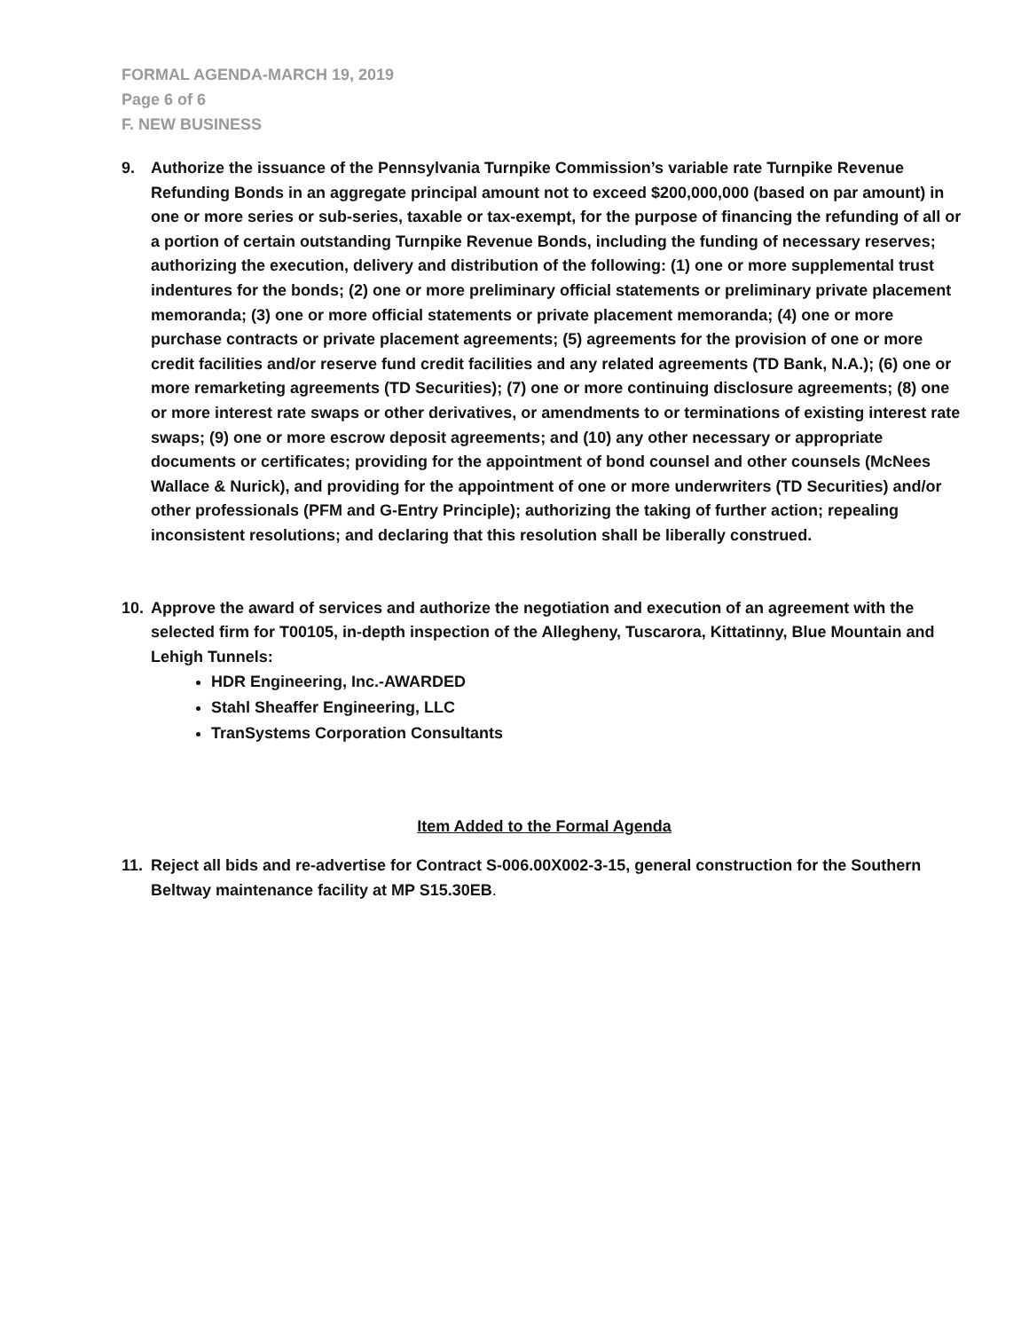FORMAL AGENDA-MARCH 19, 2019
Page 6 of 6
F. NEW BUSINESS
9. Authorize the issuance of the Pennsylvania Turnpike Commission’s variable rate Turnpike Revenue Refunding Bonds in an aggregate principal amount not to exceed $200,000,000 (based on par amount) in one or more series or sub-series, taxable or tax-exempt, for the purpose of financing the refunding of all or a portion of certain outstanding Turnpike Revenue Bonds, including the funding of necessary reserves; authorizing the execution, delivery and distribution of the following: (1) one or more supplemental trust indentures for the bonds; (2) one or more preliminary official statements or preliminary private placement memoranda; (3) one or more official statements or private placement memoranda; (4) one or more purchase contracts or private placement agreements; (5) agreements for the provision of one or more credit facilities and/or reserve fund credit facilities and any related agreements (TD Bank, N.A.); (6) one or more remarketing agreements (TD Securities); (7) one or more continuing disclosure agreements; (8) one or more interest rate swaps or other derivatives, or amendments to or terminations of existing interest rate swaps; (9) one or more escrow deposit agreements; and (10) any other necessary or appropriate documents or certificates; providing for the appointment of bond counsel and other counsels (McNees Wallace & Nurick), and providing for the appointment of one or more underwriters (TD Securities) and/or other professionals (PFM and G-Entry Principle); authorizing the taking of further action; repealing inconsistent resolutions; and declaring that this resolution shall be liberally construed.
10. Approve the award of services and authorize the negotiation and execution of an agreement with the selected firm for T00105, in-depth inspection of the Allegheny, Tuscarora, Kittatinny, Blue Mountain and Lehigh Tunnels:
HDR Engineering, Inc.-AWARDED
Stahl Sheaffer Engineering, LLC
TranSystems Corporation Consultants
Item Added to the Formal Agenda
11. Reject all bids and re-advertise for Contract S-006.00X002-3-15, general construction for the Southern Beltway maintenance facility at MP S15.30EB.